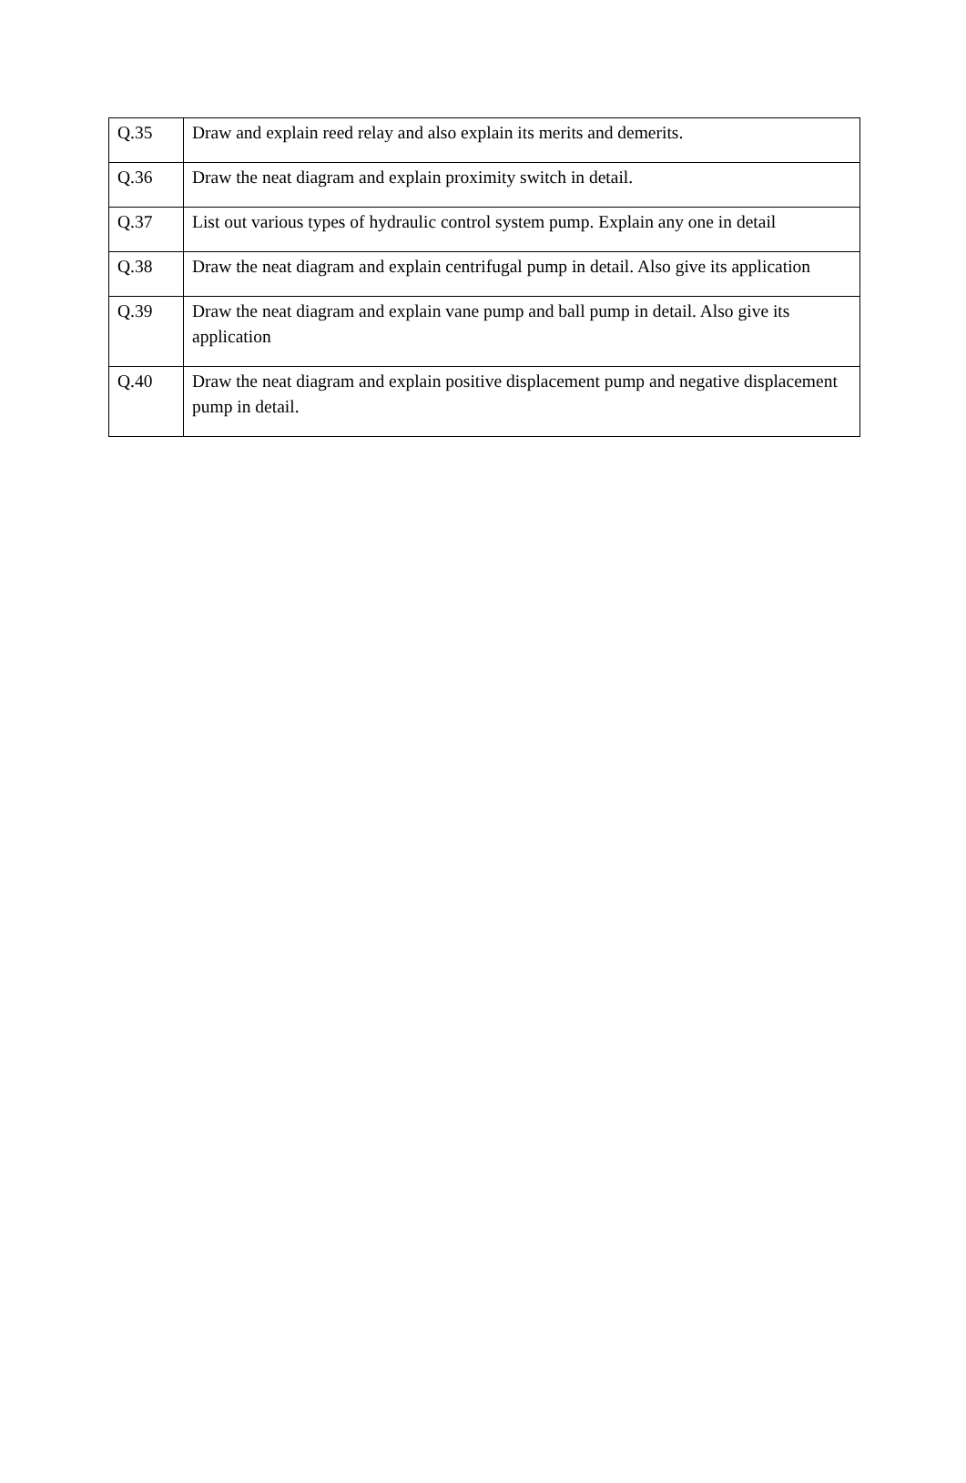| Q.35 | Draw and explain reed relay and also explain its merits and demerits. |
| Q.36 | Draw the neat diagram and explain proximity switch in detail. |
| Q.37 | List out various types of hydraulic control system pump. Explain any one in detail |
| Q.38 | Draw the neat diagram and explain centrifugal pump in detail. Also give its application |
| Q.39 | Draw the neat diagram and explain vane pump and ball pump in detail. Also give its application |
| Q.40 | Draw the neat diagram and explain positive displacement pump and negative displacement pump in detail. |